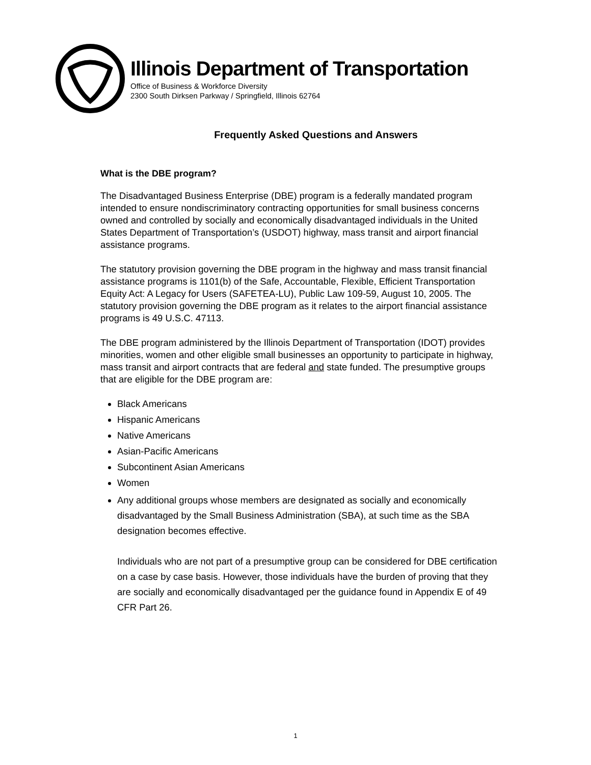Illinois Department of Transportation
Office of Business & Workforce Diversity
2300 South Dirksen Parkway / Springfield, Illinois 62764
Frequently Asked Questions and Answers
What is the DBE program?
The Disadvantaged Business Enterprise (DBE) program is a federally mandated program intended to ensure nondiscriminatory contracting opportunities for small business concerns owned and controlled by socially and economically disadvantaged individuals in the United States Department of Transportation’s (USDOT) highway, mass transit and airport financial assistance programs.
The statutory provision governing the DBE program in the highway and mass transit financial assistance programs is 1101(b) of the Safe, Accountable, Flexible, Efficient Transportation Equity Act: A Legacy for Users (SAFETEA-LU), Public Law 109-59, August 10, 2005. The statutory provision governing the DBE program as it relates to the airport financial assistance programs is 49 U.S.C. 47113.
The DBE program administered by the Illinois Department of Transportation (IDOT) provides minorities, women and other eligible small businesses an opportunity to participate in highway, mass transit and airport contracts that are federal and state funded. The presumptive groups that are eligible for the DBE program are:
Black Americans
Hispanic Americans
Native Americans
Asian-Pacific Americans
Subcontinent Asian Americans
Women
Any additional groups whose members are designated as socially and economically disadvantaged by the Small Business Administration (SBA), at such time as the SBA designation becomes effective.
Individuals who are not part of a presumptive group can be considered for DBE certification on a case by case basis. However, those individuals have the burden of proving that they are socially and economically disadvantaged per the guidance found in Appendix E of 49 CFR Part 26.
1